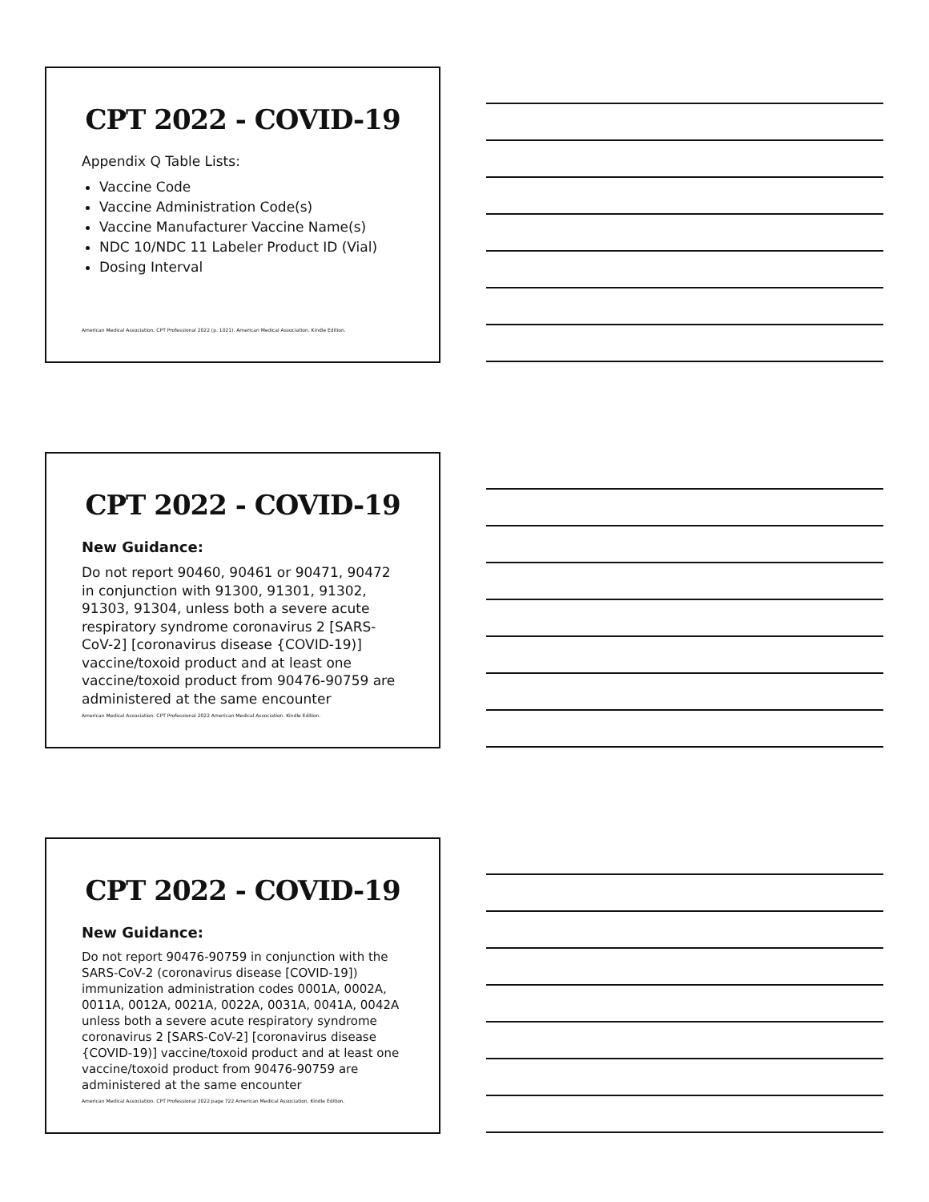CPT 2022 - COVID-19
Appendix Q Table Lists:
Vaccine Code
Vaccine Administration Code(s)
Vaccine Manufacturer Vaccine Name(s)
NDC 10/NDC 11 Labeler Product ID (Vial)
Dosing Interval
American Medical Association. CPT Professional 2022 (p. 1021). American Medical Association. Kindle Edition.
CPT 2022 - COVID-19
New Guidance:
Do not report 90460, 90461 or 90471, 90472 in conjunction with 91300, 91301, 91302, 91303, 91304, unless both a severe acute respiratory syndrome coronavirus 2 [SARS-CoV-2] [coronavirus disease {COVID-19)] vaccine/toxoid product and at least one vaccine/toxoid product from 90476-90759 are administered at the same encounter
American Medical Association. CPT Professional 2022 American Medical Association. Kindle Edition.
CPT 2022 - COVID-19
New Guidance:
Do not report 90476-90759 in conjunction with the SARS-CoV-2 (coronavirus disease [COVID-19]) immunization administration codes 0001A, 0002A, 0011A, 0012A, 0021A, 0022A, 0031A, 0041A, 0042A unless both a severe acute respiratory syndrome coronavirus 2 [SARS-CoV-2] [coronavirus disease {COVID-19)] vaccine/toxoid product and at least one vaccine/toxoid product from 90476-90759 are administered at the same encounter
American Medical Association. CPT Professional 2022 page 722 American Medical Association. Kindle Edition.